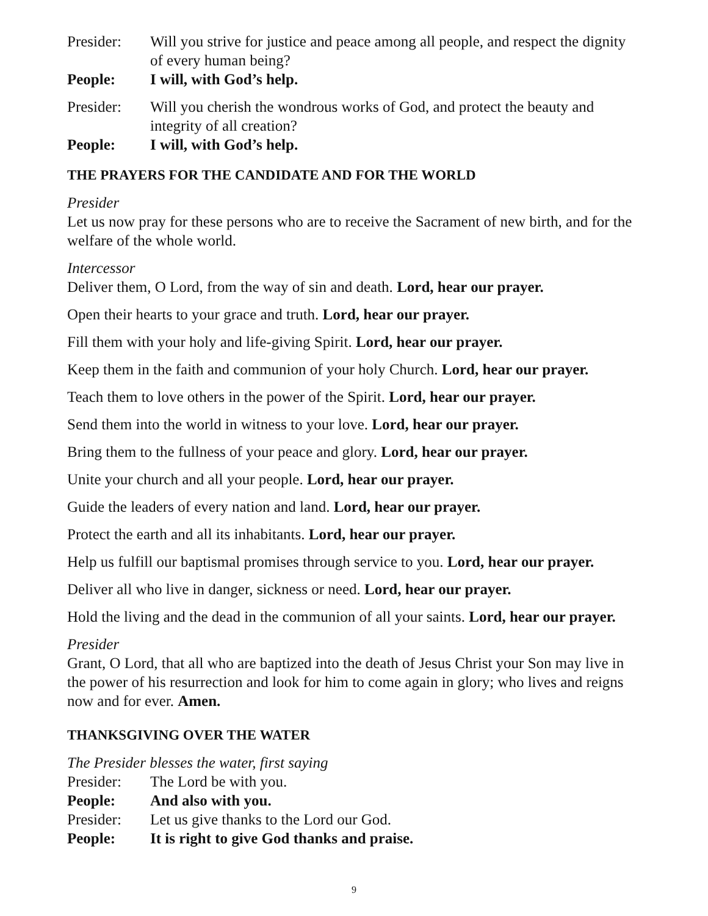Presider: Will you strive for justice and peace among all people, and respect the dignity of every human being?
People: I will, with God’s help.
Presider: Will you cherish the wondrous works of God, and protect the beauty and integrity of all creation?
People: I will, with God’s help.
THE PRAYERS FOR THE CANDIDATE AND FOR THE WORLD
Presider
Let us now pray for these persons who are to receive the Sacrament of new birth, and for the welfare of the whole world.
Intercessor
Deliver them, O Lord, from the way of sin and death. Lord, hear our prayer.
Open their hearts to your grace and truth. Lord, hear our prayer.
Fill them with your holy and life-giving Spirit. Lord, hear our prayer.
Keep them in the faith and communion of your holy Church. Lord, hear our prayer.
Teach them to love others in the power of the Spirit. Lord, hear our prayer.
Send them into the world in witness to your love. Lord, hear our prayer.
Bring them to the fullness of your peace and glory. Lord, hear our prayer.
Unite your church and all your people. Lord, hear our prayer.
Guide the leaders of every nation and land. Lord, hear our prayer.
Protect the earth and all its inhabitants. Lord, hear our prayer.
Help us fulfill our baptismal promises through service to you. Lord, hear our prayer.
Deliver all who live in danger, sickness or need. Lord, hear our prayer.
Hold the living and the dead in the communion of all your saints. Lord, hear our prayer.
Presider
Grant, O Lord, that all who are baptized into the death of Jesus Christ your Son may live in the power of his resurrection and look for him to come again in glory; who lives and reigns now and for ever. Amen.
THANKSGIVING OVER THE WATER
The Presider blesses the water, first saying
Presider: The Lord be with you.
People: And also with you.
Presider: Let us give thanks to the Lord our God.
People: It is right to give God thanks and praise.
9